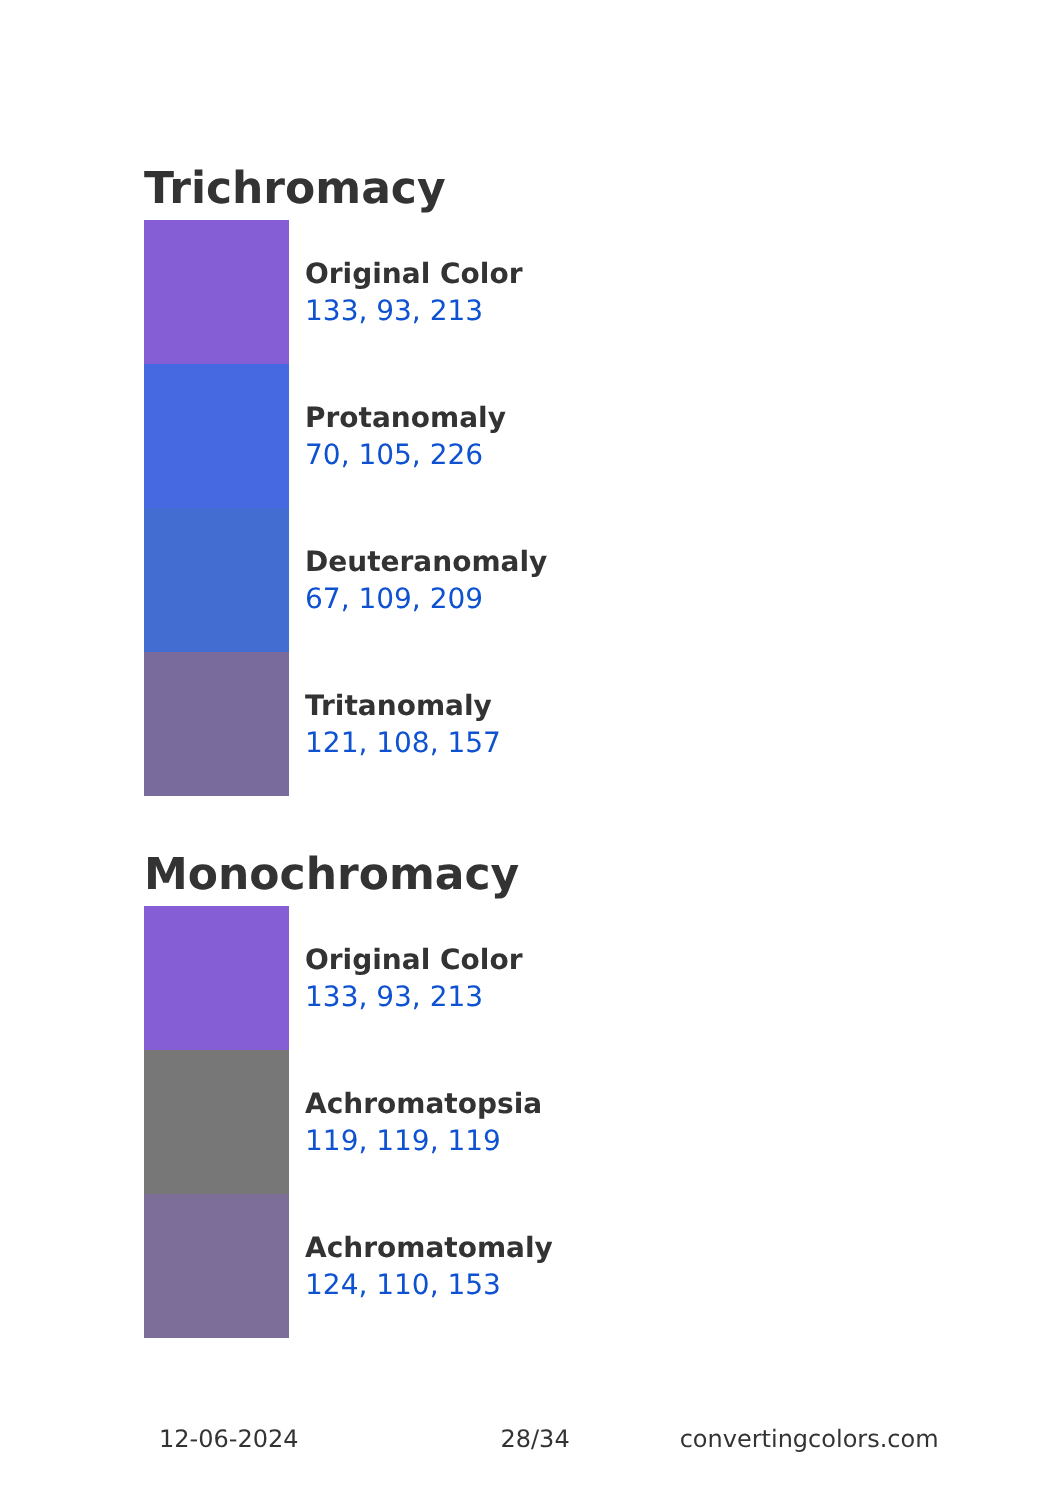Trichromacy
Original Color
133, 93, 213
Protanomaly
70, 105, 226
Deuteranomaly
67, 109, 209
Tritanomaly
121, 108, 157
Monochromacy
Original Color
133, 93, 213
Achromatopsia
119, 119, 119
Achromatomaly
124, 110, 153
12-06-2024 28/34 convertingcolors.com